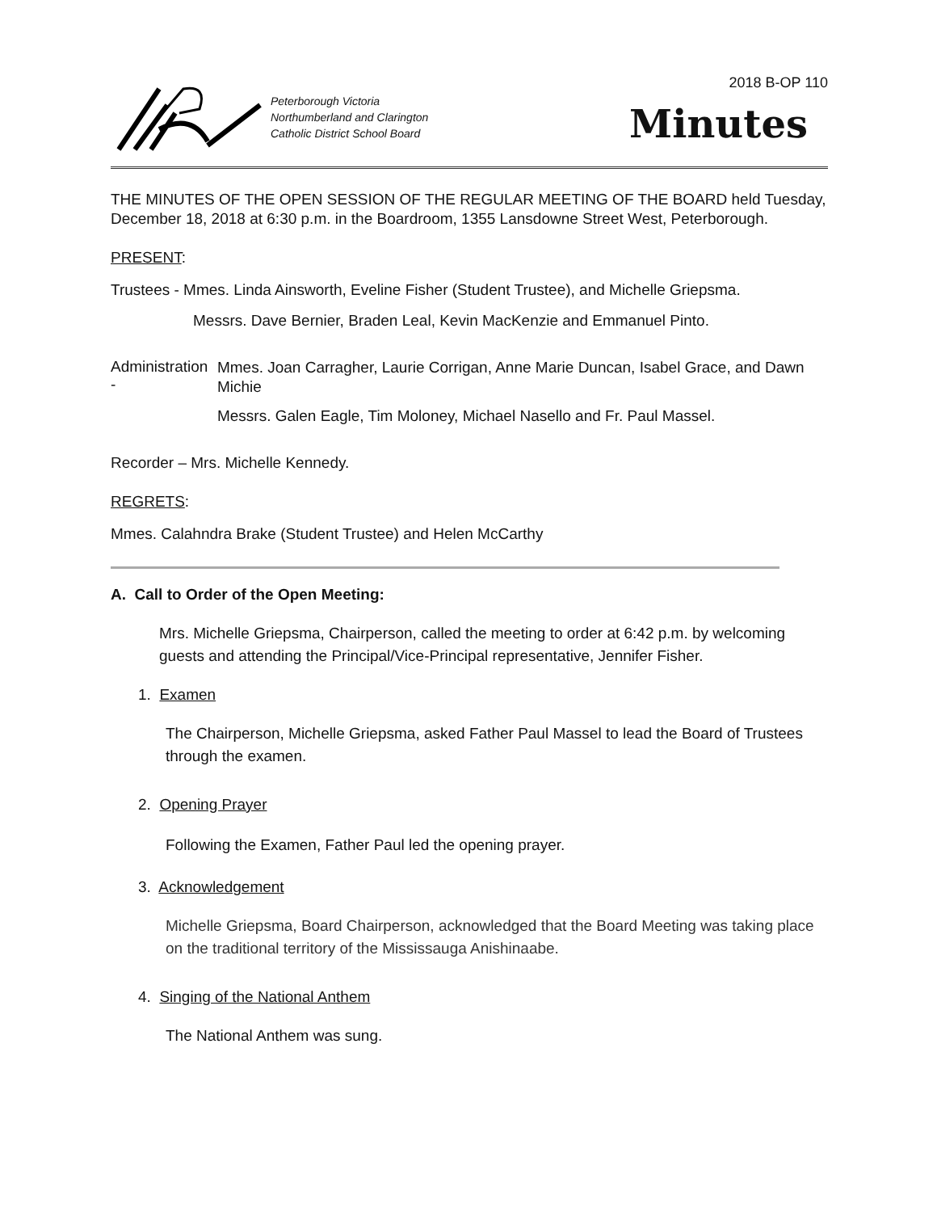Peterborough Victoria
Northumberland and Clarington
Catholic District School Board
2018 B-OP 110
Minutes
THE MINUTES OF THE OPEN SESSION OF THE REGULAR MEETING OF THE BOARD held Tuesday, December 18, 2018 at 6:30 p.m. in the Boardroom, 1355 Lansdowne Street West, Peterborough.
PRESENT:
Trustees - Mmes. Linda Ainsworth, Eveline Fisher (Student Trustee), and Michelle Griepsma.
Messrs. Dave Bernier, Braden Leal, Kevin MacKenzie and Emmanuel Pinto.
Administration -
Mmes. Joan Carragher, Laurie Corrigan, Anne Marie Duncan, Isabel Grace, and Dawn Michie
Messrs. Galen Eagle, Tim Moloney, Michael Nasello and Fr. Paul Massel.
Recorder – Mrs. Michelle Kennedy.
REGRETS:
Mmes. Calahndra Brake (Student Trustee) and Helen McCarthy
A. Call to Order of the Open Meeting:
Mrs. Michelle Griepsma, Chairperson, called the meeting to order at 6:42 p.m. by welcoming guests and attending the Principal/Vice-Principal representative, Jennifer Fisher.
1. Examen
The Chairperson, Michelle Griepsma, asked Father Paul Massel to lead the Board of Trustees through the examen.
2. Opening Prayer
Following the Examen, Father Paul led the opening prayer.
3. Acknowledgement
Michelle Griepsma, Board Chairperson, acknowledged that the Board Meeting was taking place on the traditional territory of the Mississauga Anishinaabe.
4. Singing of the National Anthem
The National Anthem was sung.